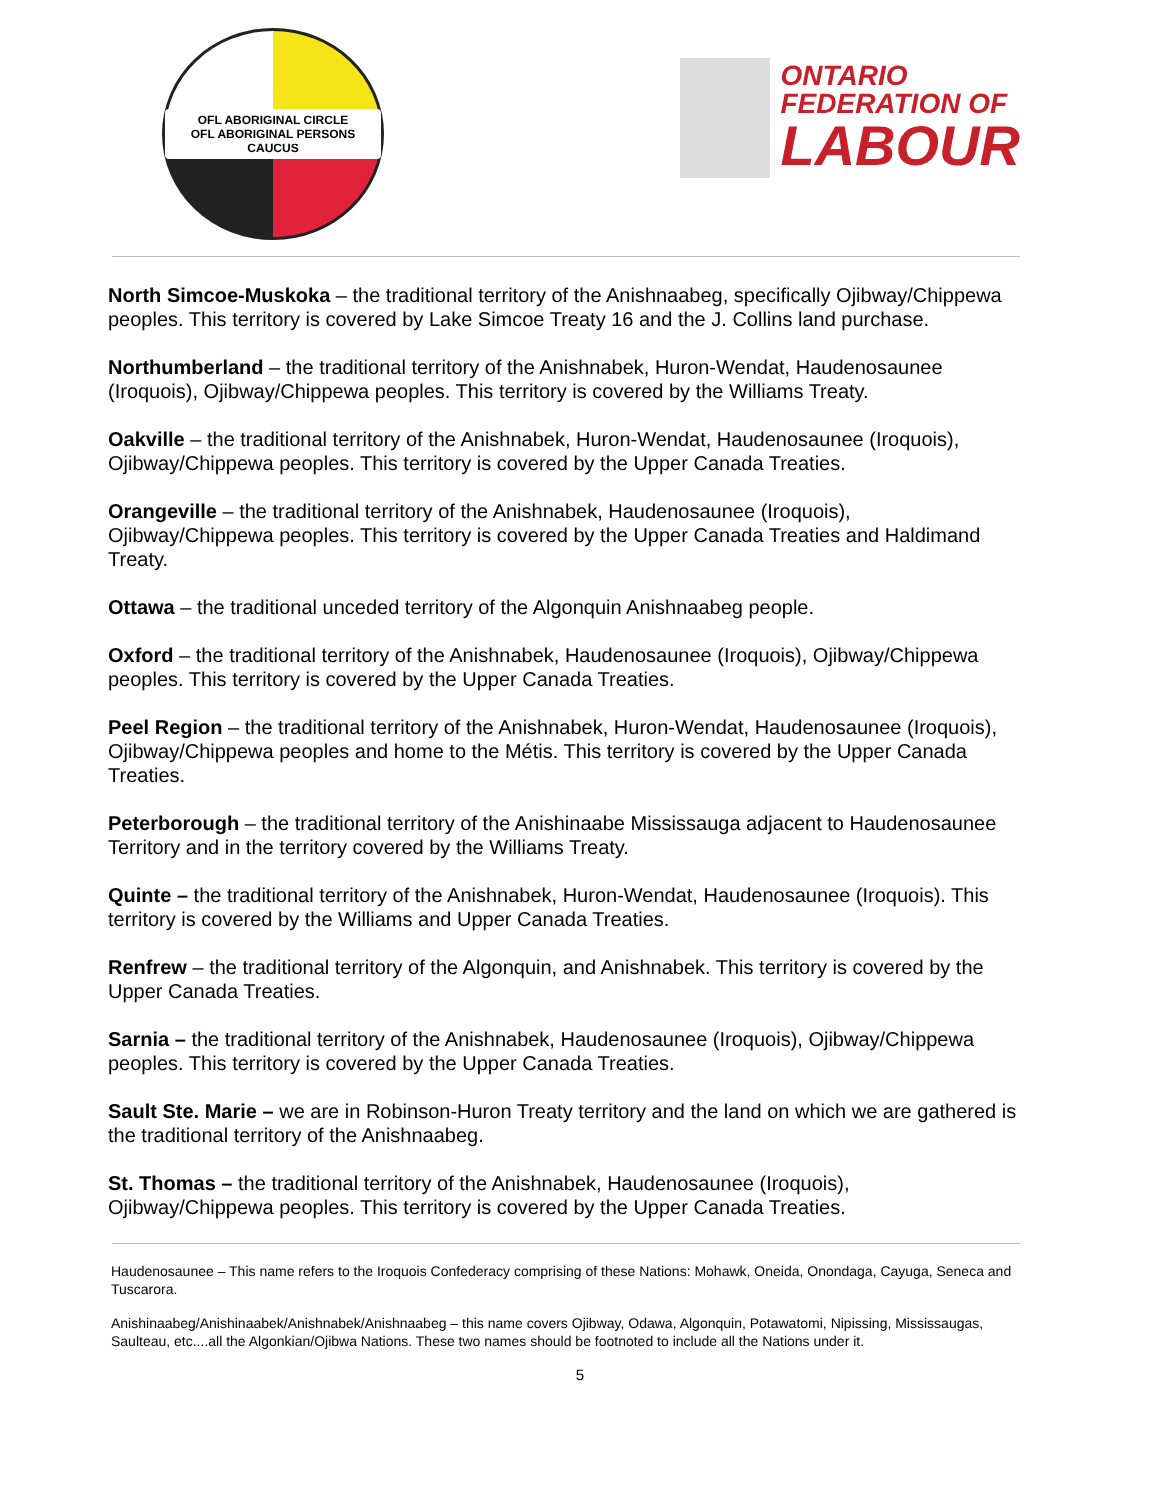OFL ABORIGINAL CIRCLE
OFL ABORIGINAL PERSONS CAUCUS
ONTARIO
FEDERATION OF
LABOUR
North Simcoe-Muskoka – the traditional territory of the Anishnaabeg, specifically Ojibway/Chippewa peoples. This territory is covered by Lake Simcoe Treaty 16 and the J. Collins land purchase.
Northumberland – the traditional territory of the Anishnabek, Huron-Wendat, Haudenosaunee (Iroquois), Ojibway/Chippewa peoples. This territory is covered by the Williams Treaty.
Oakville – the traditional territory of the Anishnabek, Huron-Wendat, Haudenosaunee (Iroquois), Ojibway/Chippewa peoples. This territory is covered by the Upper Canada Treaties.
Orangeville – the traditional territory of the Anishnabek, Haudenosaunee (Iroquois), Ojibway/Chippewa peoples. This territory is covered by the Upper Canada Treaties and Haldimand Treaty.
Ottawa – the traditional unceded territory of the Algonquin Anishnaabeg people.
Oxford – the traditional territory of the Anishnabek, Haudenosaunee (Iroquois), Ojibway/Chippewa peoples. This territory is covered by the Upper Canada Treaties.
Peel Region – the traditional territory of the Anishnabek, Huron-Wendat, Haudenosaunee (Iroquois), Ojibway/Chippewa peoples and home to the Métis. This territory is covered by the Upper Canada Treaties.
Peterborough – the traditional territory of the Anishinaabe Mississauga adjacent to Haudenosaunee Territory and in the territory covered by the Williams Treaty.
Quinte – the traditional territory of the Anishnabek, Huron-Wendat, Haudenosaunee (Iroquois). This territory is covered by the Williams and Upper Canada Treaties.
Renfrew – the traditional territory of the Algonquin, and Anishnabek. This territory is covered by the Upper Canada Treaties.
Sarnia – the traditional territory of the Anishnabek, Haudenosaunee (Iroquois), Ojibway/Chippewa peoples. This territory is covered by the Upper Canada Treaties.
Sault Ste. Marie – we are in Robinson-Huron Treaty territory and the land on which we are gathered is the traditional territory of the Anishnaabeg.
St. Thomas – the traditional territory of the Anishnabek, Haudenosaunee (Iroquois), Ojibway/Chippewa peoples. This territory is covered by the Upper Canada Treaties.
Haudenosaunee – This name refers to the Iroquois Confederacy comprising of these Nations: Mohawk, Oneida, Onondaga, Cayuga, Seneca and Tuscarora.
Anishinaabeg/Anishinaabek/Anishnabek/Anishnaabeg – this name covers Ojibway, Odawa, Algonquin, Potawatomi, Nipissing, Mississaugas, Saulteau, etc....all the Algonkian/Ojibwa Nations. These two names should be footnoted to include all the Nations under it.
5